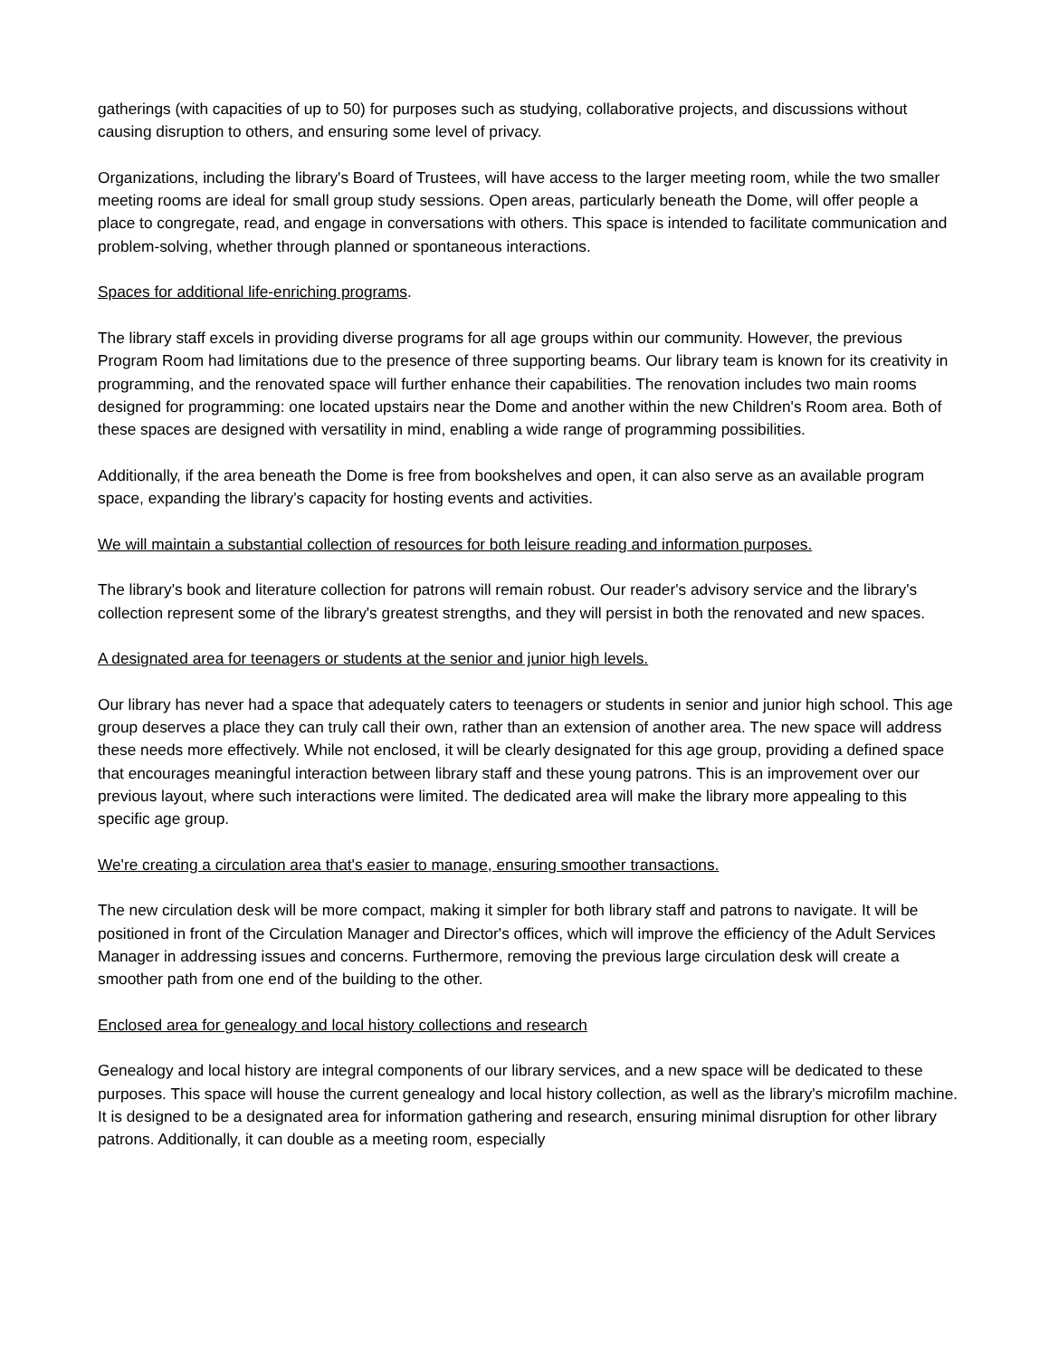gatherings (with capacities of up to 50) for purposes such as studying, collaborative projects, and discussions without causing disruption to others, and ensuring some level of privacy.
Organizations, including the library's Board of Trustees, will have access to the larger meeting room, while the two smaller meeting rooms are ideal for small group study sessions. Open areas, particularly beneath the Dome, will offer people a place to congregate, read, and engage in conversations with others. This space is intended to facilitate communication and problem-solving, whether through planned or spontaneous interactions.
Spaces for additional life-enriching programs.
The library staff excels in providing diverse programs for all age groups within our community. However, the previous Program Room had limitations due to the presence of three supporting beams. Our library team is known for its creativity in programming, and the renovated space will further enhance their capabilities. The renovation includes two main rooms designed for programming: one located upstairs near the Dome and another within the new Children's Room area. Both of these spaces are designed with versatility in mind, enabling a wide range of programming possibilities.
Additionally, if the area beneath the Dome is free from bookshelves and open, it can also serve as an available program space, expanding the library's capacity for hosting events and activities.
We will maintain a substantial collection of resources for both leisure reading and information purposes.
The library's book and literature collection for patrons will remain robust. Our reader's advisory service and the library's collection represent some of the library's greatest strengths, and they will persist in both the renovated and new spaces.
A designated area for teenagers or students at the senior and junior high levels.
Our library has never had a space that adequately caters to teenagers or students in senior and junior high school. This age group deserves a place they can truly call their own, rather than an extension of another area. The new space will address these needs more effectively. While not enclosed, it will be clearly designated for this age group, providing a defined space that encourages meaningful interaction between library staff and these young patrons. This is an improvement over our previous layout, where such interactions were limited. The dedicated area will make the library more appealing to this specific age group.
We're creating a circulation area that's easier to manage, ensuring smoother transactions.
The new circulation desk will be more compact, making it simpler for both library staff and patrons to navigate. It will be positioned in front of the Circulation Manager and Director's offices, which will improve the efficiency of the Adult Services Manager in addressing issues and concerns. Furthermore, removing the previous large circulation desk will create a smoother path from one end of the building to the other.
Enclosed area for genealogy and local history collections and research
Genealogy and local history are integral components of our library services, and a new space will be dedicated to these purposes. This space will house the current genealogy and local history collection, as well as the library's microfilm machine. It is designed to be a designated area for information gathering and research, ensuring minimal disruption for other library patrons. Additionally, it can double as a meeting room, especially